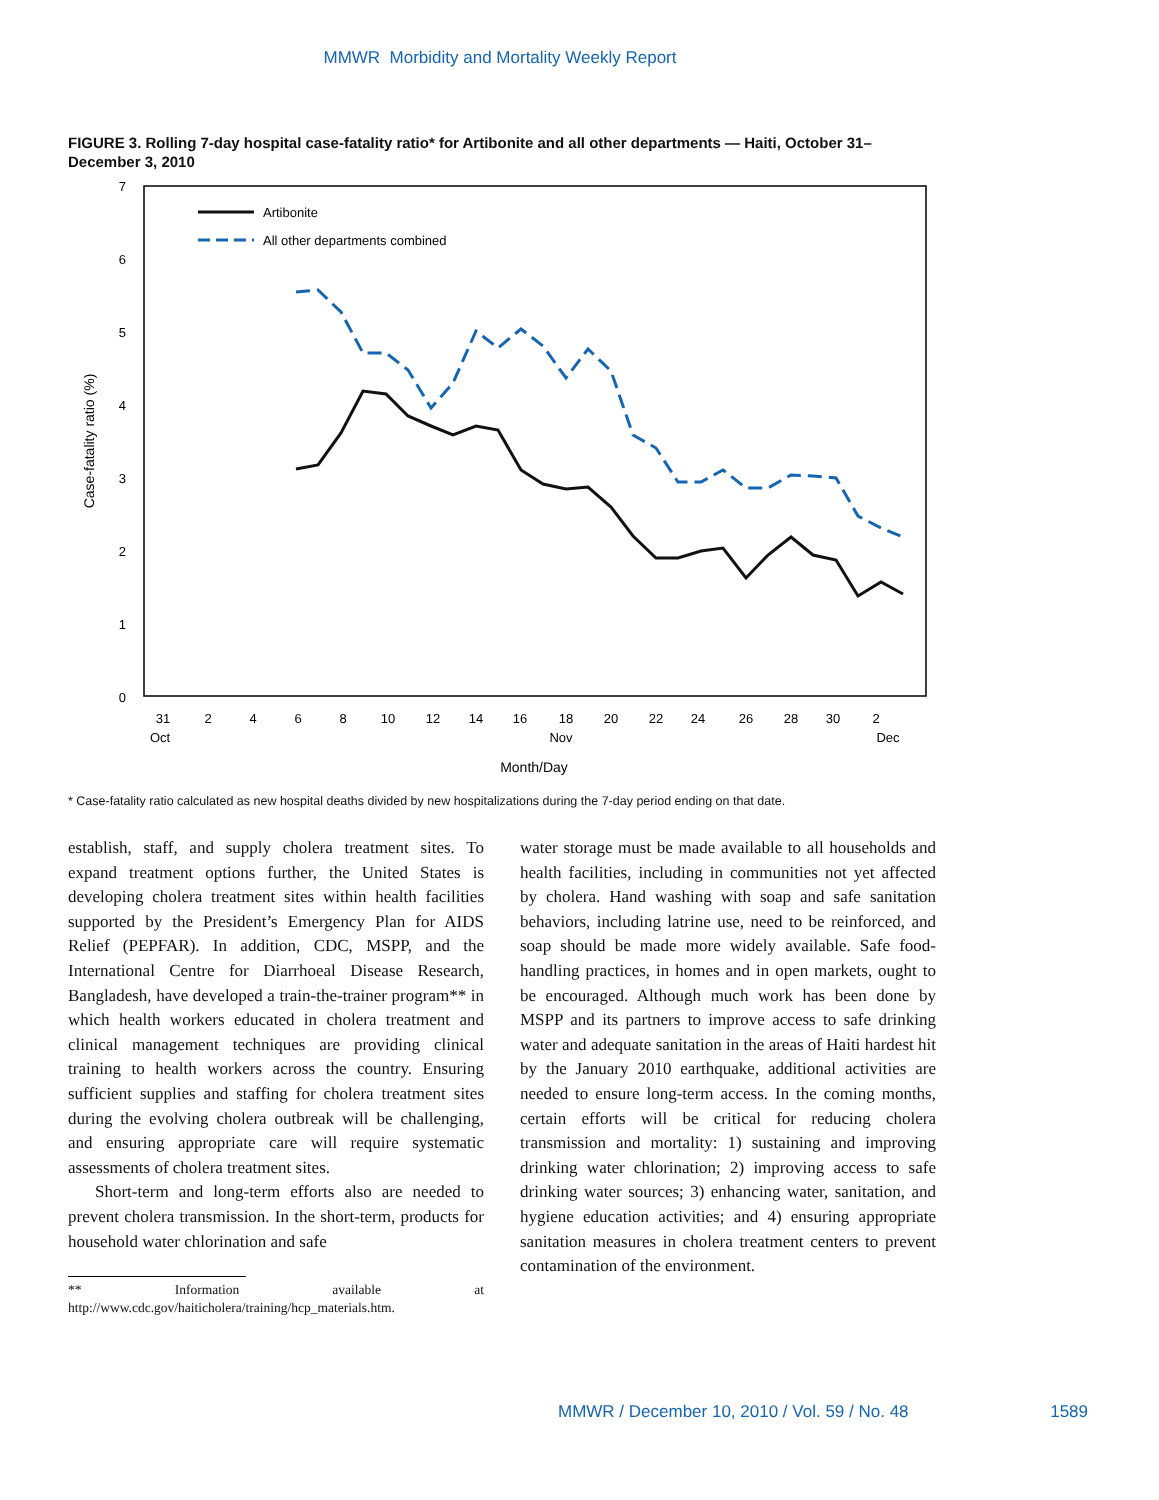MMWR Morbidity and Mortality Weekly Report
FIGURE 3. Rolling 7-day hospital case-fatality ratio* for Artibonite and all other departments — Haiti, October 31–December 3, 2010
7
6
5
4
3
2
1
0
Case-fatality ratio (%)
Artibonite
All other departments combined
31
2
4
6
8
10
12
14
16
18
20
22
24
26
28
30
2
Oct
Nov
Dec
Month/Day
* Case-fatality ratio calculated as new hospital deaths divided by new hospitalizations during the 7-day period ending on that date.
establish, staff, and supply cholera treatment sites. To expand treatment options further, the United States is developing cholera treatment sites within health facilities supported by the President’s Emergency Plan for AIDS Relief (PEPFAR). In addition, CDC, MSPP, and the International Centre for Diarrhoeal Disease Research, Bangladesh, have developed a train-the-trainer program** in which health workers educated in cholera treatment and clinical management techniques are providing clinical training to health workers across the country. Ensuring sufficient supplies and staffing for cholera treatment sites during the evolving cholera outbreak will be challenging, and ensuring appropriate care will require systematic assessments of cholera treatment sites.
Short-term and long-term efforts also are needed to prevent cholera transmission. In the short-term, products for household water chlorination and safe
** Information available at http://www.cdc.gov/haiticholera/training/hcp_materials.htm.
water storage must be made available to all households and health facilities, including in communities not yet affected by cholera. Hand washing with soap and safe sanitation behaviors, including latrine use, need to be reinforced, and soap should be made more widely available. Safe food-handling practices, in homes and in open markets, ought to be encouraged. Although much work has been done by MSPP and its partners to improve access to safe drinking water and adequate sanitation in the areas of Haiti hardest hit by the January 2010 earthquake, additional activities are needed to ensure long-term access. In the coming months, certain efforts will be critical for reducing cholera transmission and mortality: 1) sustaining and improving drinking water chlorination; 2) improving access to safe drinking water sources; 3) enhancing water, sanitation, and hygiene education activities; and 4) ensuring appropriate sanitation measures in cholera treatment centers to prevent contamination of the environment.
MMWR / December 10, 2010 / Vol. 59 / No. 48 1589